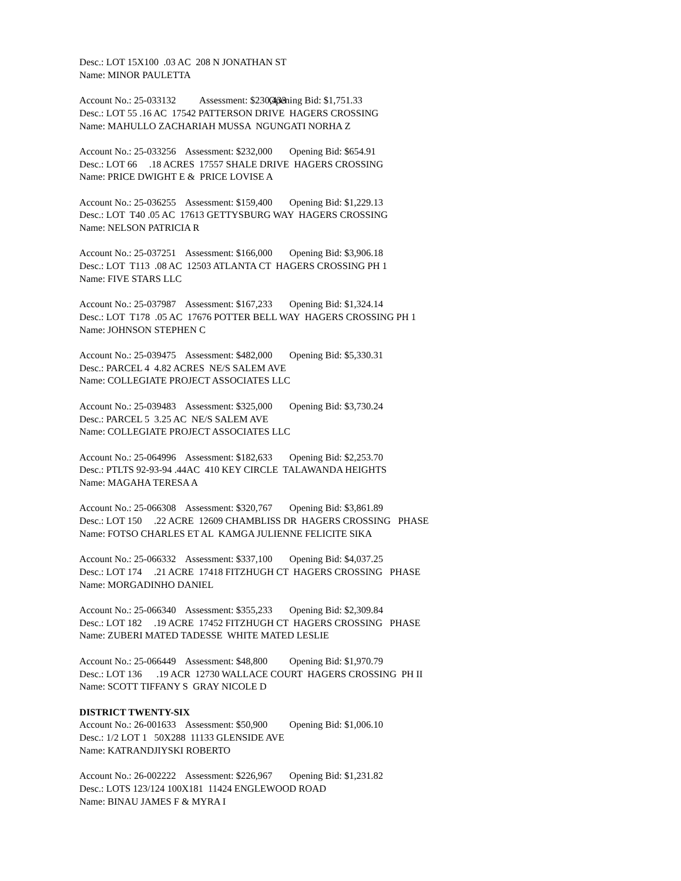Desc.: LOT 15X100 .03 AC 208 N JONATHAN ST Name: MINOR PAULETTA
Account No.: 25-033132 Assessment: $230,433 Opening Bid: $1,751.33 Desc.: LOT 55 .16 AC 17542 PATTERSON DRIVE HAGERS CROSSING Name: MAHULLO ZACHARIAH MUSSA NGUNGATI NORHA Z
Account No.: 25-033256 Assessment: $232,000 Opening Bid: $654.91 Desc.: LOT 66 .18 ACRES 17557 SHALE DRIVE HAGERS CROSSING Name: PRICE DWIGHT E & PRICE LOVISE A
Account No.: 25-036255 Assessment: $159,400 Opening Bid: $1,229.13 Desc.: LOT T40 .05 AC 17613 GETTYSBURG WAY HAGERS CROSSING Name: NELSON PATRICIA R
Account No.: 25-037251 Assessment: $166,000 Opening Bid: $3,906.18 Desc.: LOT T113 .08 AC 12503 ATLANTA CT HAGERS CROSSING PH 1 Name: FIVE STARS LLC
Account No.: 25-037987 Assessment: $167,233 Opening Bid: $1,324.14 Desc.: LOT T178 .05 AC 17676 POTTER BELL WAY HAGERS CROSSING PH 1 Name: JOHNSON STEPHEN C
Account No.: 25-039475 Assessment: $482,000 Opening Bid: $5,330.31 Desc.: PARCEL 4 4.82 ACRES NE/S SALEM AVE Name: COLLEGIATE PROJECT ASSOCIATES LLC
Account No.: 25-039483 Assessment: $325,000 Opening Bid: $3,730.24 Desc.: PARCEL 5 3.25 AC NE/S SALEM AVE Name: COLLEGIATE PROJECT ASSOCIATES LLC
Account No.: 25-064996 Assessment: $182,633 Opening Bid: $2,253.70 Desc.: PTLTS 92-93-94 .44AC 410 KEY CIRCLE TALAWANDA HEIGHTS Name: MAGAHA TERESA A
Account No.: 25-066308 Assessment: $320,767 Opening Bid: $3,861.89 Desc.: LOT 150 .22 ACRE 12609 CHAMBLISS DR HAGERS CROSSING PHASE Name: FOTSO CHARLES ET AL KAMGA JULIENNE FELICITE SIKA
Account No.: 25-066332 Assessment: $337,100 Opening Bid: $4,037.25 Desc.: LOT 174 .21 ACRE 17418 FITZHUGH CT HAGERS CROSSING PHASE Name: MORGADINHO DANIEL
Account No.: 25-066340 Assessment: $355,233 Opening Bid: $2,309.84 Desc.: LOT 182 .19 ACRE 17452 FITZHUGH CT HAGERS CROSSING PHASE Name: ZUBERI MATED TADESSE WHITE MATED LESLIE
Account No.: 25-066449 Assessment: $48,800 Opening Bid: $1,970.79 Desc.: LOT 136 .19 ACR 12730 WALLACE COURT HAGERS CROSSING PH II Name: SCOTT TIFFANY S GRAY NICOLE D
DISTRICT TWENTY-SIX
Account No.: 26-001633 Assessment: $50,900 Opening Bid: $1,006.10 Desc.: 1/2 LOT 1 50X288 11133 GLENSIDE AVE Name: KATRANDJIYSKI ROBERTO
Account No.: 26-002222 Assessment: $226,967 Opening Bid: $1,231.82 Desc.: LOTS 123/124 100X181 11424 ENGLEWOOD ROAD Name: BINAU JAMES F & MYRA I